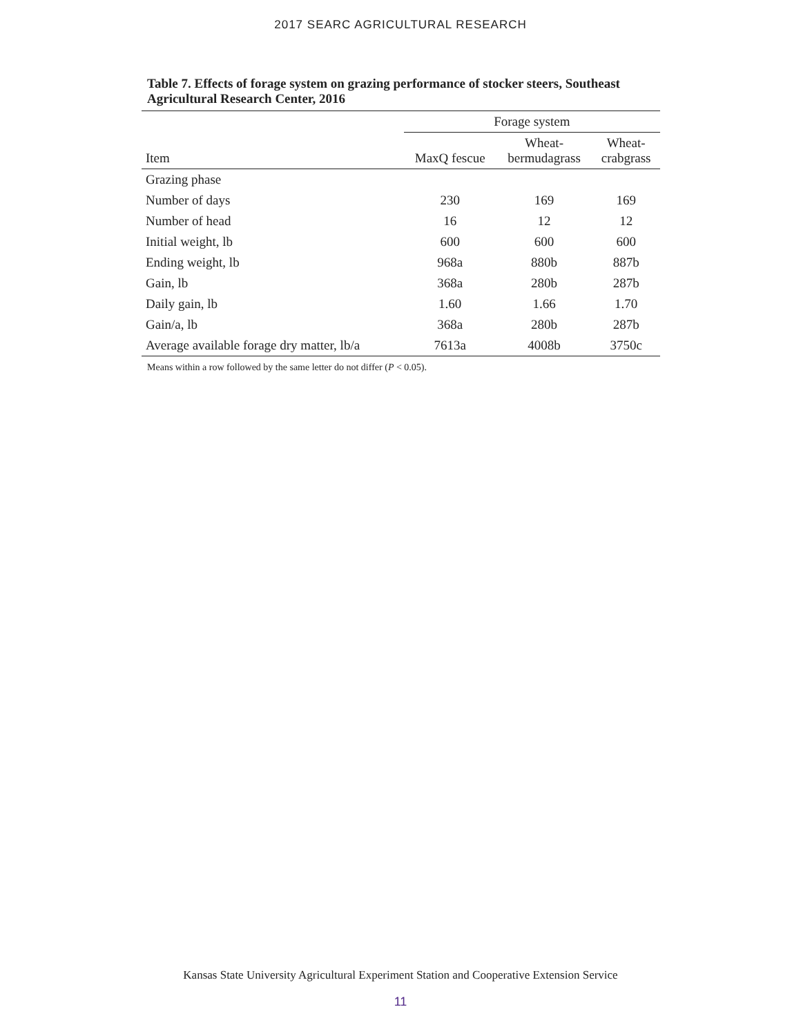2017 SEARC AGRICULTURAL RESEARCH
Table 7. Effects of forage system on grazing performance of stocker steers, Southeast Agricultural Research Center, 2016
| | Forage system | | |
| --- | --- | --- | --- |
| Item | MaxQ fescue | Wheat- bermudagrass | Wheat- crabgrass |
| Grazing phase | | | |
| Number of days | 230 | 169 | 169 |
| Number of head | 16 | 12 | 12 |
| Initial weight, lb | 600 | 600 | 600 |
| Ending weight, lb | 968a | 880b | 887b |
| Gain, lb | 368a | 280b | 287b |
| Daily gain, lb | 1.60 | 1.66 | 1.70 |
| Gain/a, lb | 368a | 280b | 287b |
| Average available forage dry matter, lb/a | 7613a | 4008b | 3750c |
Means within a row followed by the same letter do not differ (P < 0.05).
Kansas State University Agricultural Experiment Station and Cooperative Extension Service
11